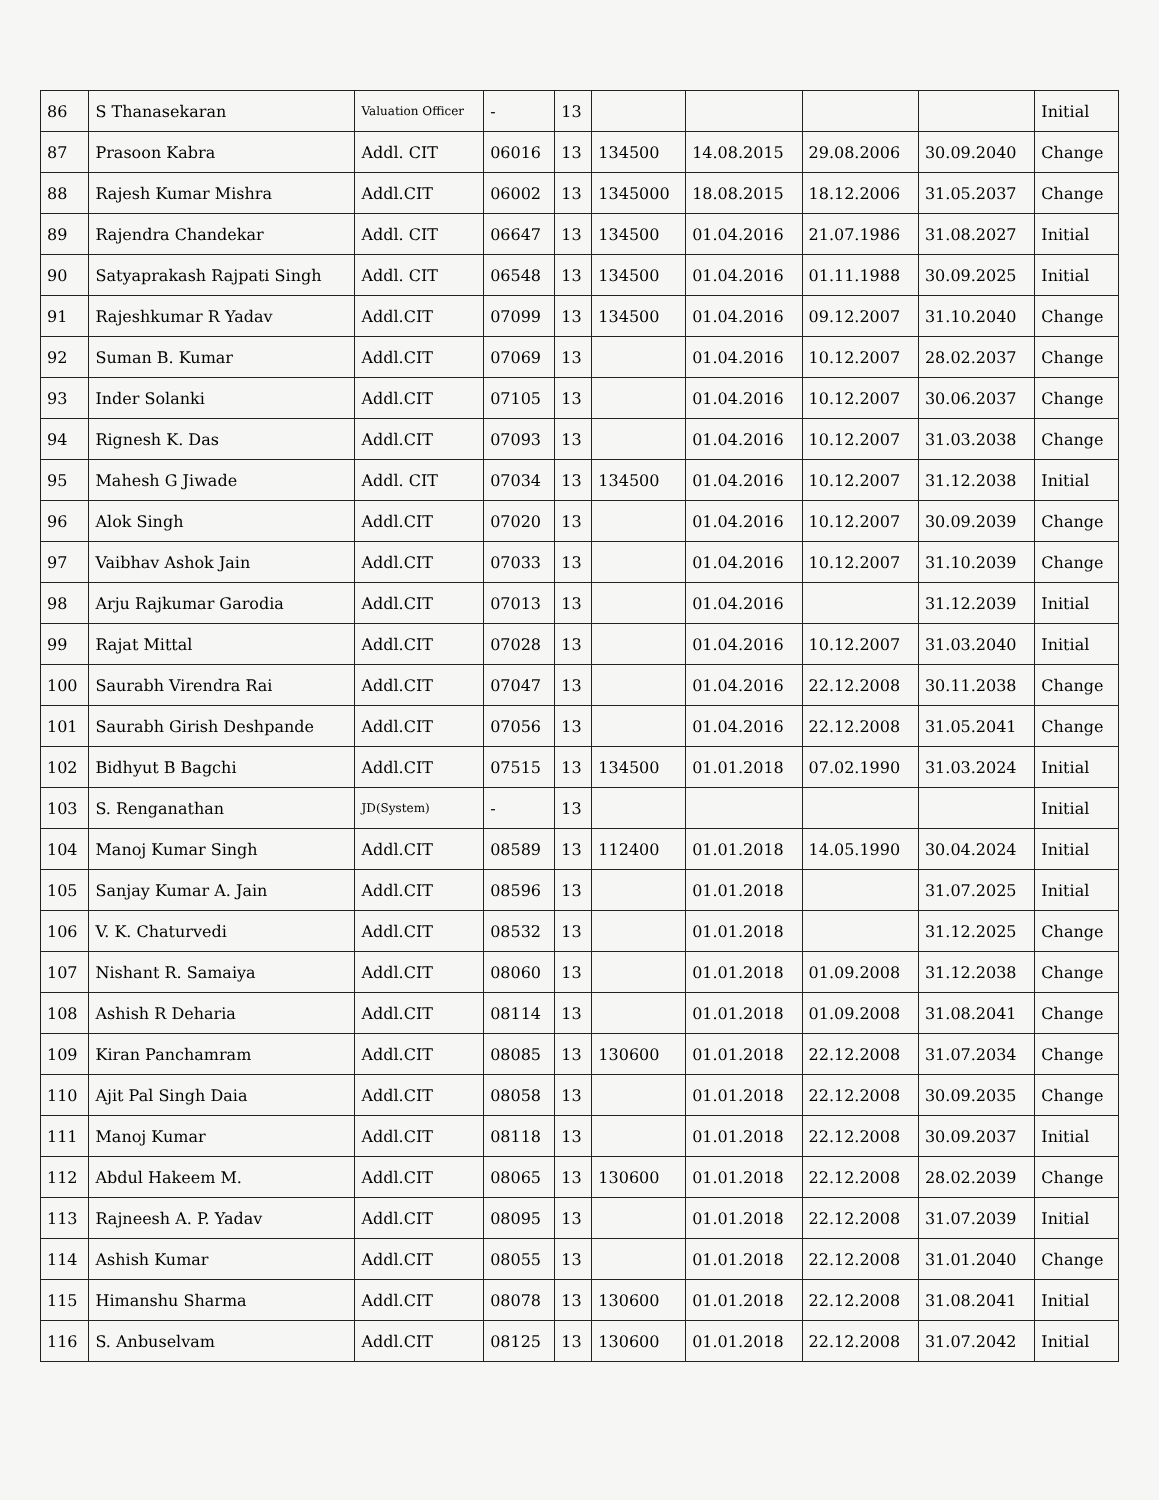| 86 | S Thanasekaran | Valuation Officer | - | 13 | | | | | Initial |
| 87 | Prasoon Kabra | Addl. CIT | 06016 | 13 | 134500 | 14.08.2015 | 29.08.2006 | 30.09.2040 | Change |
| 88 | Rajesh Kumar Mishra | Addl.CIT | 06002 | 13 | 1345000 | 18.08.2015 | 18.12.2006 | 31.05.2037 | Change |
| 89 | Rajendra Chandekar | Addl. CIT | 06647 | 13 | 134500 | 01.04.2016 | 21.07.1986 | 31.08.2027 | Initial |
| 90 | Satyaprakash Rajpati Singh | Addl. CIT | 06548 | 13 | 134500 | 01.04.2016 | 01.11.1988 | 30.09.2025 | Initial |
| 91 | Rajeshkumar R Yadav | Addl.CIT | 07099 | 13 | 134500 | 01.04.2016 | 09.12.2007 | 31.10.2040 | Change |
| 92 | Suman B. Kumar | Addl.CIT | 07069 | 13 | | 01.04.2016 | 10.12.2007 | 28.02.2037 | Change |
| 93 | Inder Solanki | Addl.CIT | 07105 | 13 | | 01.04.2016 | 10.12.2007 | 30.06.2037 | Change |
| 94 | Rignesh K. Das | Addl.CIT | 07093 | 13 | | 01.04.2016 | 10.12.2007 | 31.03.2038 | Change |
| 95 | Mahesh G Jiwade | Addl. CIT | 07034 | 13 | 134500 | 01.04.2016 | 10.12.2007 | 31.12.2038 | Initial |
| 96 | Alok Singh | Addl.CIT | 07020 | 13 | | 01.04.2016 | 10.12.2007 | 30.09.2039 | Change |
| 97 | Vaibhav Ashok Jain | Addl.CIT | 07033 | 13 | | 01.04.2016 | 10.12.2007 | 31.10.2039 | Change |
| 98 | Arju Rajkumar Garodia | Addl.CIT | 07013 | 13 | | 01.04.2016 | | 31.12.2039 | Initial |
| 99 | Rajat Mittal | Addl.CIT | 07028 | 13 | | 01.04.2016 | 10.12.2007 | 31.03.2040 | Initial |
| 100 | Saurabh Virendra Rai | Addl.CIT | 07047 | 13 | | 01.04.2016 | 22.12.2008 | 30.11.2038 | Change |
| 101 | Saurabh Girish Deshpande | Addl.CIT | 07056 | 13 | | 01.04.2016 | 22.12.2008 | 31.05.2041 | Change |
| 102 | Bidhyut B Bagchi | Addl.CIT | 07515 | 13 | 134500 | 01.01.2018 | 07.02.1990 | 31.03.2024 | Initial |
| 103 | S. Renganathan | JD(System) | - | 13 | | | | | Initial |
| 104 | Manoj Kumar Singh | Addl.CIT | 08589 | 13 | 112400 | 01.01.2018 | 14.05.1990 | 30.04.2024 | Initial |
| 105 | Sanjay Kumar A. Jain | Addl.CIT | 08596 | 13 | | 01.01.2018 | | 31.07.2025 | Initial |
| 106 | V. K. Chaturvedi | Addl.CIT | 08532 | 13 | | 01.01.2018 | | 31.12.2025 | Change |
| 107 | Nishant R. Samaiya | Addl.CIT | 08060 | 13 | | 01.01.2018 | 01.09.2008 | 31.12.2038 | Change |
| 108 | Ashish R Deharia | Addl.CIT | 08114 | 13 | | 01.01.2018 | 01.09.2008 | 31.08.2041 | Change |
| 109 | Kiran Panchamram | Addl.CIT | 08085 | 13 | 130600 | 01.01.2018 | 22.12.2008 | 31.07.2034 | Change |
| 110 | Ajit Pal Singh Daia | Addl.CIT | 08058 | 13 | | 01.01.2018 | 22.12.2008 | 30.09.2035 | Change |
| 111 | Manoj Kumar | Addl.CIT | 08118 | 13 | | 01.01.2018 | 22.12.2008 | 30.09.2037 | Initial |
| 112 | Abdul Hakeem M. | Addl.CIT | 08065 | 13 | 130600 | 01.01.2018 | 22.12.2008 | 28.02.2039 | Change |
| 113 | Rajneesh A. P. Yadav | Addl.CIT | 08095 | 13 | | 01.01.2018 | 22.12.2008 | 31.07.2039 | Initial |
| 114 | Ashish Kumar | Addl.CIT | 08055 | 13 | | 01.01.2018 | 22.12.2008 | 31.01.2040 | Change |
| 115 | Himanshu Sharma | Addl.CIT | 08078 | 13 | 130600 | 01.01.2018 | 22.12.2008 | 31.08.2041 | Initial |
| 116 | S. Anbuselvam | Addl.CIT | 08125 | 13 | 130600 | 01.01.2018 | 22.12.2008 | 31.07.2042 | Initial |